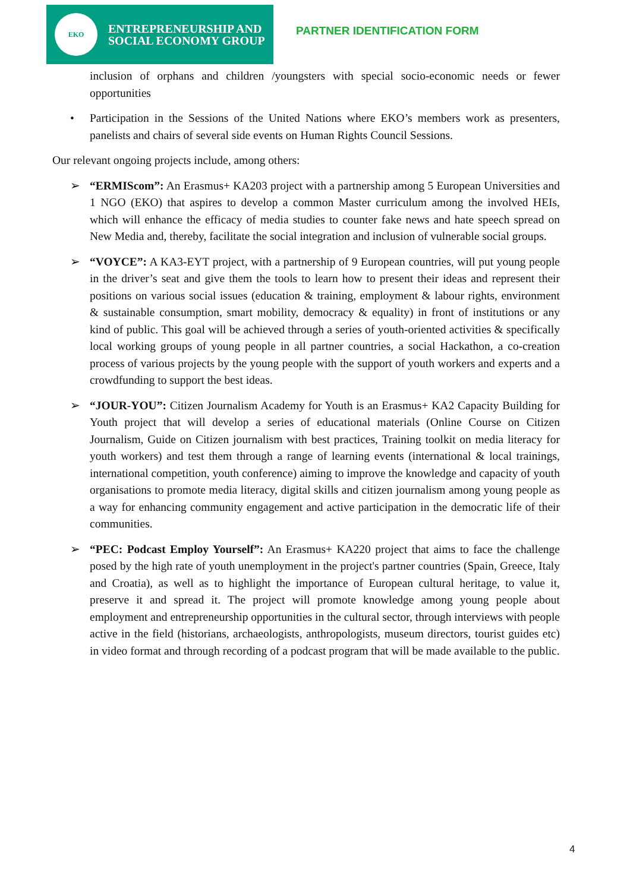EKO
ENTREPRENEURSHIP AND
SOCIAL ECONOMY GROUP
PARTNER IDENTIFICATION FORM
inclusion of orphans and children /youngsters with special socio-economic needs or fewer opportunities
• Participation in the Sessions of the United Nations where EKO’s members work as presenters, panelists and chairs of several side events on Human Rights Council Sessions.
Our relevant ongoing projects include, among others:
➢ “ERMIScom”: An Erasmus+ KA203 project with a partnership among 5 European Universities and 1 NGO (EKO) that aspires to develop a common Master curriculum among the involved HEIs, which will enhance the efficacy of media studies to counter fake news and hate speech spread on New Media and, thereby, facilitate the social integration and inclusion of vulnerable social groups.
➢ “VOYCE”: A KA3-EYT project, with a partnership of 9 European countries, will put young people in the driver’s seat and give them the tools to learn how to present their ideas and represent their positions on various social issues (education & training, employment & labour rights, environment & sustainable consumption, smart mobility, democracy & equality) in front of institutions or any kind of public. This goal will be achieved through a series of youth-oriented activities & specifically local working groups of young people in all partner countries, a social Hackathon, a co-creation process of various projects by the young people with the support of youth workers and experts and a crowdfunding to support the best ideas.
➢ “JOUR-YOU”: Citizen Journalism Academy for Youth is an Erasmus+ KA2 Capacity Building for Youth project that will develop a series of educational materials (Online Course on Citizen Journalism, Guide on Citizen journalism with best practices, Training toolkit on media literacy for youth workers) and test them through a range of learning events (international & local trainings, international competition, youth conference) aiming to improve the knowledge and capacity of youth organisations to promote media literacy, digital skills and citizen journalism among young people as a way for enhancing community engagement and active participation in the democratic life of their communities.
➢ “PEC: Podcast Employ Yourself”: An Erasmus+ KA220 project that aims to face the challenge posed by the high rate of youth unemployment in the project's partner countries (Spain, Greece, Italy and Croatia), as well as to highlight the importance of European cultural heritage, to value it, preserve it and spread it. The project will promote knowledge among young people about employment and entrepreneurship opportunities in the cultural sector, through interviews with people active in the field (historians, archaeologists, anthropologists, museum directors, tourist guides etc) in video format and through recording of a podcast program that will be made available to the public.
4